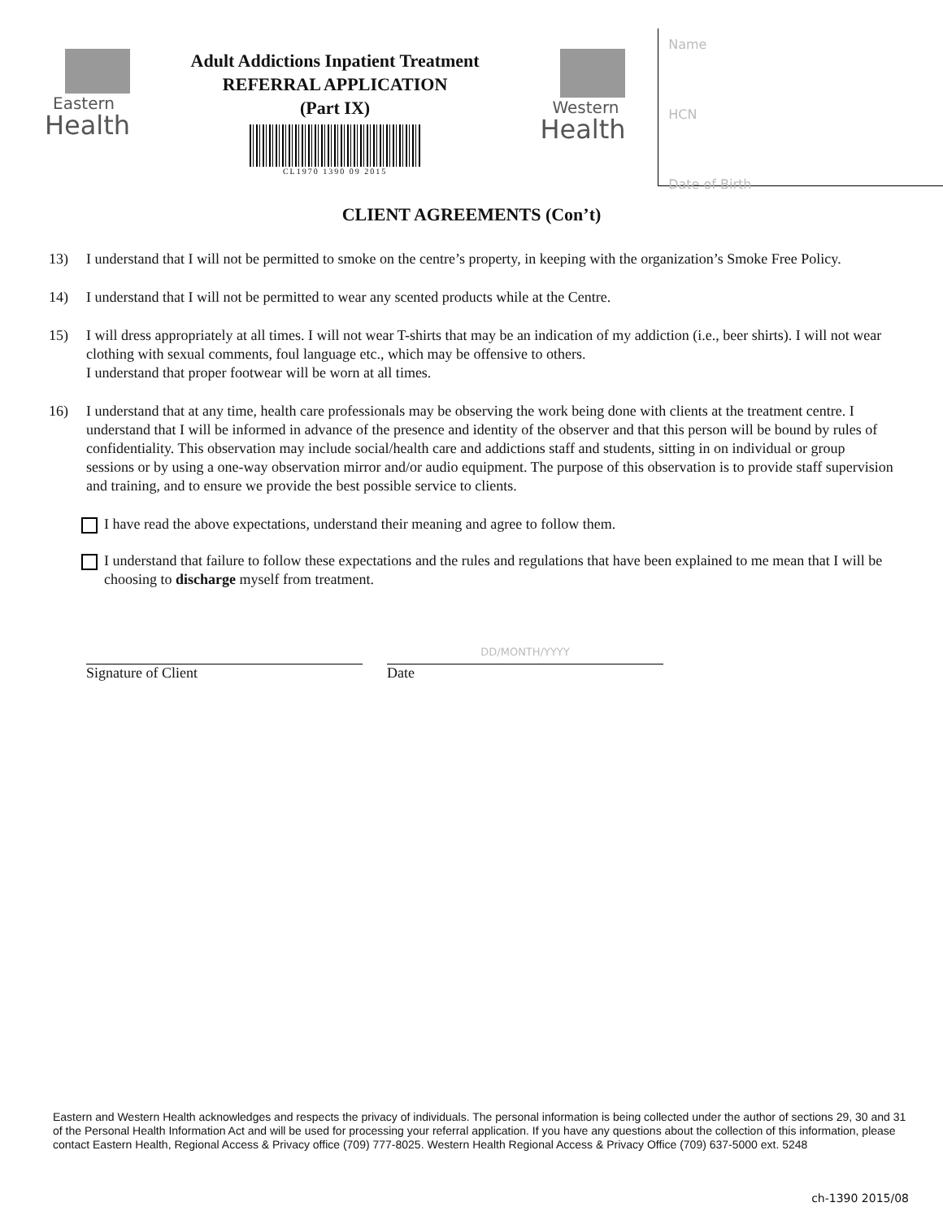Eastern
Health
Adult Addictions Inpatient Treatment
REFERRAL APPLICATION
(Part IX)
CL1970 1390 09 2015
Western
Health
Name
HCN
Date of Birth
CLIENT AGREEMENTS (Con’t)
13) I understand that I will not be permitted to smoke on the centre’s property, in keeping with the organization’s Smoke Free Policy.
14) I understand that I will not be permitted to wear any scented products while at the Centre.
15) I will dress appropriately at all times. I will not wear T-shirts that may be an indication of my addiction (i.e., beer shirts). I will not wear clothing with sexual comments, foul language etc., which may be offensive to others.
I understand that proper footwear will be worn at all times.
16) I understand that at any time, health care professionals may be observing the work being done with clients at the treatment centre. I understand that I will be informed in advance of the presence and identity of the observer and that this person will be bound by rules of confidentiality. This observation may include social/health care and addictions staff and students, sitting in on individual or group sessions or by using a one-way observation mirror and/or audio equipment. The purpose of this observation is to provide staff supervision and training, and to ensure we provide the best possible service to clients.
I have read the above expectations, understand their meaning and agree to follow them.
I understand that failure to follow these expectations and the rules and regulations that have been explained to me mean that I will be choosing to discharge myself from treatment.
Signature of Client
DD/MONTH/YYYY
Date
Eastern and Western Health acknowledges and respects the privacy of individuals. The personal information is being collected under the author of sections 29, 30 and 31 of the Personal Health Information Act and will be used for processing your referral application. If you have any questions about the collection of this information, please contact Eastern Health, Regional Access & Privacy office (709) 777-8025. Western Health Regional Access & Privacy Office (709) 637-5000 ext. 5248
ch-1390 2015/08